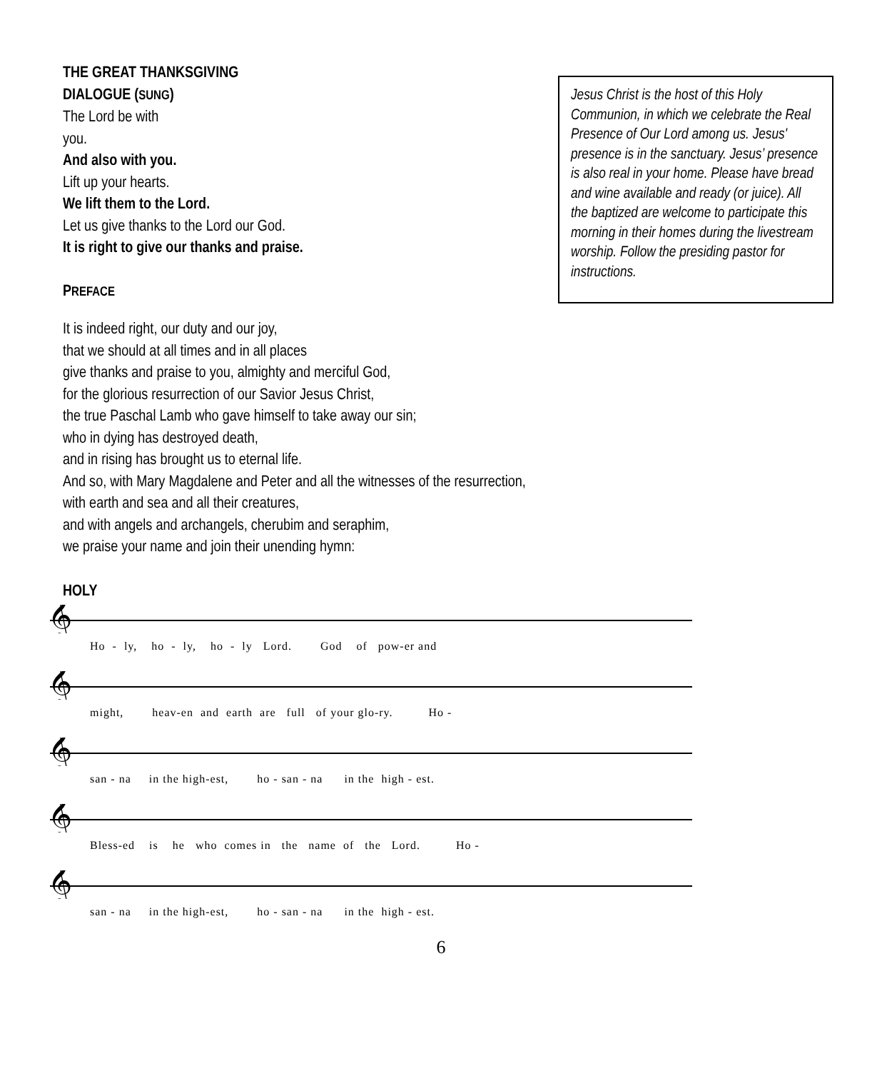THE GREAT THANKSGIVING
DIALOGUE (SUNG)
The Lord be with
you.
And also with you.
Lift up your hearts.
We lift them to the Lord.
Let us give thanks to the Lord our God.
It is right to give our thanks and praise.
PREFACE
Jesus Christ is the host of this Holy Communion, in which we celebrate the Real Presence of Our Lord among us. Jesus' presence is in the sanctuary. Jesus’ presence is also real in your home. Please have bread and wine available and ready (or juice). All the baptized are welcome to participate this morning in their homes during the livestream worship. Follow the presiding pastor for instructions.
It is indeed right, our duty and our joy,
that we should at all times and in all places
give thanks and praise to you, almighty and merciful God,
for the glorious resurrection of our Savior Jesus Christ,
the true Paschal Lamb who gave himself to take away our sin;
who in dying has destroyed death,
and in rising has brought us to eternal life.
And so, with Mary Magdalene and Peter and all the witnesses of the resurrection,
with earth and sea and all their creatures,
and with angels and archangels, cherubim and seraphim,
we praise your name and join their unending hymn:
HOLY
𝄞
Ho - ly, ho - ly, ho - ly Lord. God of pow-er and
𝄞
might, heav-en and earth are full of your glo-ry. Ho -
𝄞
san - na in the high-est, ho - san - na in the high - est.
𝄞
Bless-ed is he who comes in the name of the Lord. Ho -
𝄞
san - na in the high-est, ho - san - na in the high - est.
6